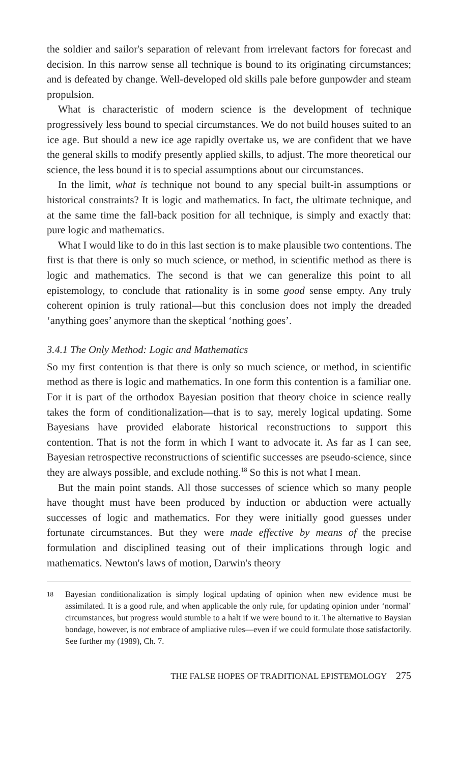the soldier and sailor's separation of relevant from irrelevant factors for forecast and decision. In this narrow sense all technique is bound to its originating circumstances; and is defeated by change. Well-developed old skills pale before gunpowder and steam propulsion.
What is characteristic of modern science is the development of technique progressively less bound to special circumstances. We do not build houses suited to an ice age. But should a new ice age rapidly overtake us, we are confident that we have the general skills to modify presently applied skills, to adjust. The more theoretical our science, the less bound it is to special assumptions about our circumstances.
In the limit, what is technique not bound to any special built-in assumptions or historical constraints? It is logic and mathematics. In fact, the ultimate technique, and at the same time the fall-back position for all technique, is simply and exactly that: pure logic and mathematics.
What I would like to do in this last section is to make plausible two contentions. The first is that there is only so much science, or method, in scientific method as there is logic and mathematics. The second is that we can generalize this point to all epistemology, to conclude that rationality is in some good sense empty. Any truly coherent opinion is truly rational—but this conclusion does not imply the dreaded ‘anything goes’ anymore than the skeptical ‘nothing goes’.
3.4.1 The Only Method: Logic and Mathematics
So my first contention is that there is only so much science, or method, in scientific method as there is logic and mathematics. In one form this contention is a familiar one. For it is part of the orthodox Bayesian position that theory choice in science really takes the form of conditionalization—that is to say, merely logical updating. Some Bayesians have provided elaborate historical reconstructions to support this contention. That is not the form in which I want to advocate it. As far as I can see, Bayesian retrospective reconstructions of scientific successes are pseudo-science, since they are always possible, and exclude nothing.<sup>18</sup> So this is not what I mean.
But the main point stands. All those successes of science which so many people have thought must have been produced by induction or abduction were actually successes of logic and mathematics. For they were initially good guesses under fortunate circumstances. But they were made effective by means of the precise formulation and disciplined teasing out of their implications through logic and mathematics. Newton's laws of motion, Darwin's theory
18
Bayesian conditionalization is simply logical updating of opinion when new evidence must be assimilated. It is a good rule, and when applicable the only rule, for updating opinion under ‘normal’ circumstances, but progress would stumble to a halt if we were bound to it. The alternative to Baysian bondage, however, is not embrace of ampliative rules—even if we could formulate those satisfactorily. See further my (1989), Ch. 7.
THE FALSE HOPES OF TRADITIONAL EPISTEMOLOGY 275